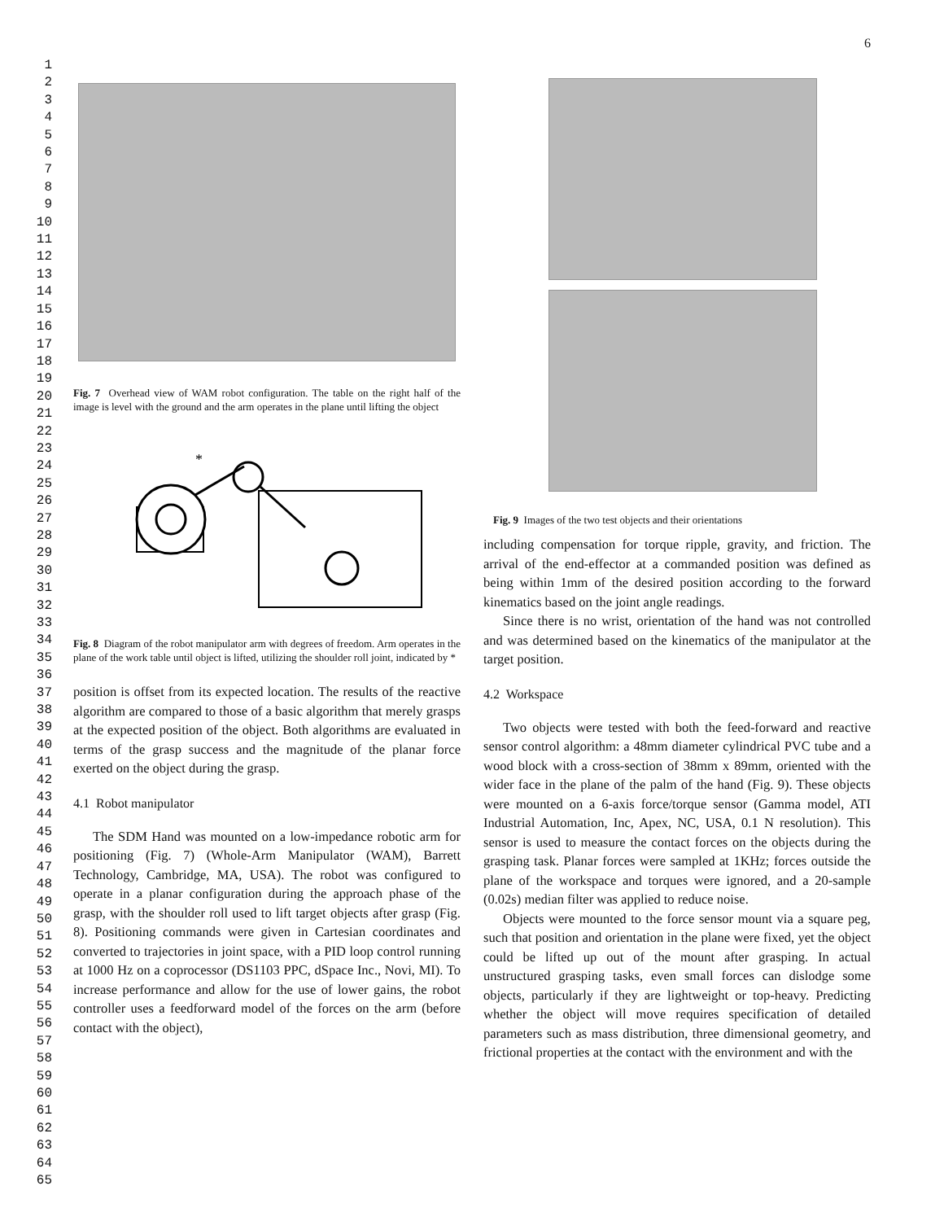6
1
2
3
4
5
6
7
8
9
10
11
12
13
14
15
16
17
18
19
20
21
22
23
24
25
26
27
28
29
30
31
32
33
34
35
36
37
38
39
40
41
42
43
44
45
46
47
48
49
50
51
52
53
54
55
56
57
58
59
60
61
62
63
64
65
Fig. 7 Overhead view of WAM robot configuration. The table on the right half of the image is level with the ground and the arm operates in the plane until lifting the object
*
Fig. 8 Diagram of the robot manipulator arm with degrees of freedom. Arm operates in the plane of the work table until object is lifted, utilizing the shoulder roll joint, indicated by *
position is offset from its expected location. The results of the reactive algorithm are compared to those of a basic algorithm that merely grasps at the expected position of the object. Both algorithms are evaluated in terms of the grasp success and the magnitude of the planar force exerted on the object during the grasp.
4.1 Robot manipulator
The SDM Hand was mounted on a low-impedance robotic arm for positioning (Fig. 7) (Whole-Arm Manipulator (WAM), Barrett Technology, Cambridge, MA, USA). The robot was configured to operate in a planar configuration during the approach phase of the grasp, with the shoulder roll used to lift target objects after grasp (Fig. 8). Positioning commands were given in Cartesian coordinates and converted to trajectories in joint space, with a PID loop control running at 1000 Hz on a coprocessor (DS1103 PPC, dSpace Inc., Novi, MI). To increase performance and allow for the use of lower gains, the robot controller uses a feedforward model of the forces on the arm (before contact with the object),
Fig. 9 Images of the two test objects and their orientations
including compensation for torque ripple, gravity, and friction. The arrival of the end-effector at a commanded position was defined as being within 1mm of the desired position according to the forward kinematics based on the joint angle readings.
Since there is no wrist, orientation of the hand was not controlled and was determined based on the kinematics of the manipulator at the target position.
4.2 Workspace
Two objects were tested with both the feed-forward and reactive sensor control algorithm: a 48mm diameter cylindrical PVC tube and a wood block with a cross-section of 38mm x 89mm, oriented with the wider face in the plane of the palm of the hand (Fig. 9). These objects were mounted on a 6-axis force/torque sensor (Gamma model, ATI Industrial Automation, Inc, Apex, NC, USA, 0.1 N resolution). This sensor is used to measure the contact forces on the objects during the grasping task. Planar forces were sampled at 1KHz; forces outside the plane of the workspace and torques were ignored, and a 20-sample (0.02s) median filter was applied to reduce noise.
Objects were mounted to the force sensor mount via a square peg, such that position and orientation in the plane were fixed, yet the object could be lifted up out of the mount after grasping. In actual unstructured grasping tasks, even small forces can dislodge some objects, particularly if they are lightweight or top-heavy. Predicting whether the object will move requires specification of detailed parameters such as mass distribution, three dimensional geometry, and frictional properties at the contact with the environment and with the